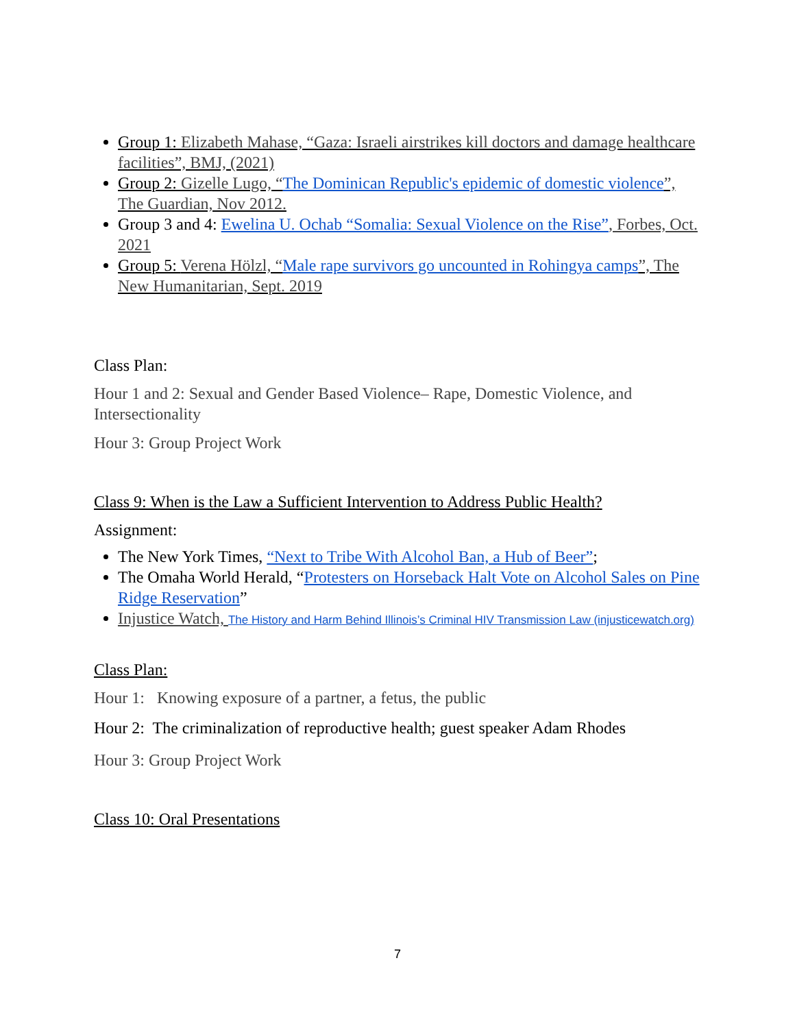Group 1: Elizabeth Mahase, “Gaza: Israeli airstrikes kill doctors and damage healthcare facilities”, BMJ, (2021)
Group 2: Gizelle Lugo, “The Dominican Republic's epidemic of domestic violence”, The Guardian, Nov 2012.
Group 3 and 4: Ewelina U. Ochab “Somalia: Sexual Violence on the Rise”, Forbes, Oct. 2021
Group 5: Verena Hölzl, “Male rape survivors go uncounted in Rohingya camps”, The New Humanitarian, Sept. 2019
Class Plan:
Hour 1 and 2: Sexual and Gender Based Violence– Rape, Domestic Violence, and Intersectionality
Hour 3: Group Project Work
Class 9: When is the Law a Sufficient Intervention to Address Public Health?
Assignment:
The New York Times, “Next to Tribe With Alcohol Ban, a Hub of Beer”;
The Omaha World Herald, “Protesters on Horseback Halt Vote on Alcohol Sales on Pine Ridge Reservation”
Injustice Watch, The History and Harm Behind Illinois’s Criminal HIV Transmission Law (injusticewatch.org)
Class Plan:
Hour 1: Knowing exposure of a partner, a fetus, the public
Hour 2: The criminalization of reproductive health; guest speaker Adam Rhodes
Hour 3: Group Project Work
Class 10: Oral Presentations
7